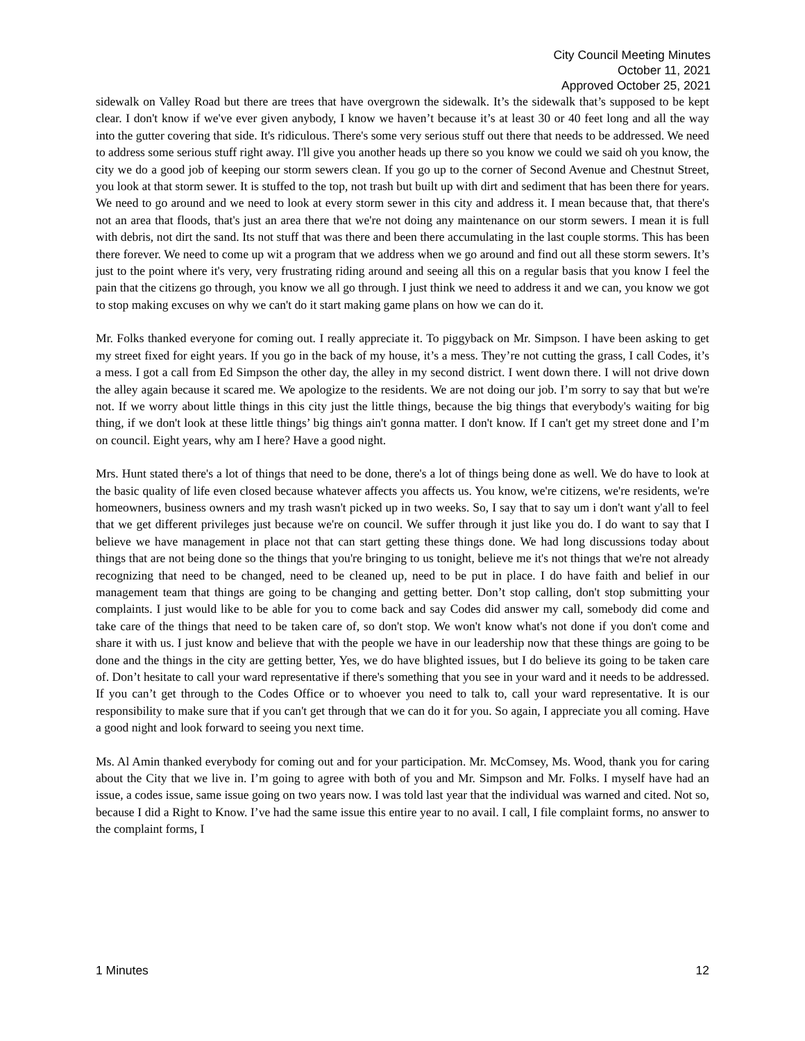City Council Meeting Minutes
October 11, 2021
Approved October 25, 2021
sidewalk on Valley Road but there are trees that have overgrown the sidewalk. It’s the sidewalk that’s supposed to be kept clear. I don't know if we've ever given anybody, I know we haven’t because it’s at least 30 or 40 feet long and all the way into the gutter covering that side. It's ridiculous. There's some very serious stuff out there that needs to be addressed. We need to address some serious stuff right away. I'll give you another heads up there so you know we could we said oh you know, the city we do a good job of keeping our storm sewers clean. If you go up to the corner of Second Avenue and Chestnut Street, you look at that storm sewer. It is stuffed to the top, not trash but built up with dirt and sediment that has been there for years. We need to go around and we need to look at every storm sewer in this city and address it. I mean because that, that there's not an area that floods, that's just an area there that we're not doing any maintenance on our storm sewers. I mean it is full with debris, not dirt the sand. Its not stuff that was there and been there accumulating in the last couple storms. This has been there forever. We need to come up wit a program that we address when we go around and find out all these storm sewers. It’s just to the point where it's very, very frustrating riding around and seeing all this on a regular basis that you know I feel the pain that the citizens go through, you know we all go through. I just think we need to address it and we can, you know we got to stop making excuses on why we can't do it start making game plans on how we can do it.
Mr. Folks thanked everyone for coming out. I really appreciate it. To piggyback on Mr. Simpson. I have been asking to get my street fixed for eight years. If you go in the back of my house, it’s a mess. They’re not cutting the grass, I call Codes, it’s a mess. I got a call from Ed Simpson the other day, the alley in my second district. I went down there. I will not drive down the alley again because it scared me. We apologize to the residents. We are not doing our job. I’m sorry to say that but we're not. If we worry about little things in this city just the little things, because the big things that everybody's waiting for big thing, if we don't look at these little things’ big things ain't gonna matter. I don't know. If I can't get my street done and I’m on council. Eight years, why am I here? Have a good night.
Mrs. Hunt stated there's a lot of things that need to be done, there's a lot of things being done as well. We do have to look at the basic quality of life even closed because whatever affects you affects us. You know, we're citizens, we're residents, we're homeowners, business owners and my trash wasn't picked up in two weeks. So, I say that to say um i don't want y'all to feel that we get different privileges just because we're on council. We suffer through it just like you do. I do want to say that I believe we have management in place not that can start getting these things done. We had long discussions today about things that are not being done so the things that you're bringing to us tonight, believe me it's not things that we're not already recognizing that need to be changed, need to be cleaned up, need to be put in place. I do have faith and belief in our management team that things are going to be changing and getting better. Don’t stop calling, don't stop submitting your complaints. I just would like to be able for you to come back and say Codes did answer my call, somebody did come and take care of the things that need to be taken care of, so don't stop. We won't know what's not done if you don't come and share it with us. I just know and believe that with the people we have in our leadership now that these things are going to be done and the things in the city are getting better, Yes, we do have blighted issues, but I do believe its going to be taken care of. Don’t hesitate to call your ward representative if there's something that you see in your ward and it needs to be addressed. If you can’t get through to the Codes Office or to whoever you need to talk to, call your ward representative. It is our responsibility to make sure that if you can't get through that we can do it for you. So again, I appreciate you all coming. Have a good night and look forward to seeing you next time.
Ms. Al Amin thanked everybody for coming out and for your participation. Mr. McComsey, Ms. Wood, thank you for caring about the City that we live in. I’m going to agree with both of you and Mr. Simpson and Mr. Folks. I myself have had an issue, a codes issue, same issue going on two years now. I was told last year that the individual was warned and cited. Not so, because I did a Right to Know. I’ve had the same issue this entire year to no avail. I call, I file complaint forms, no answer to the complaint forms, I
1 Minutes 12